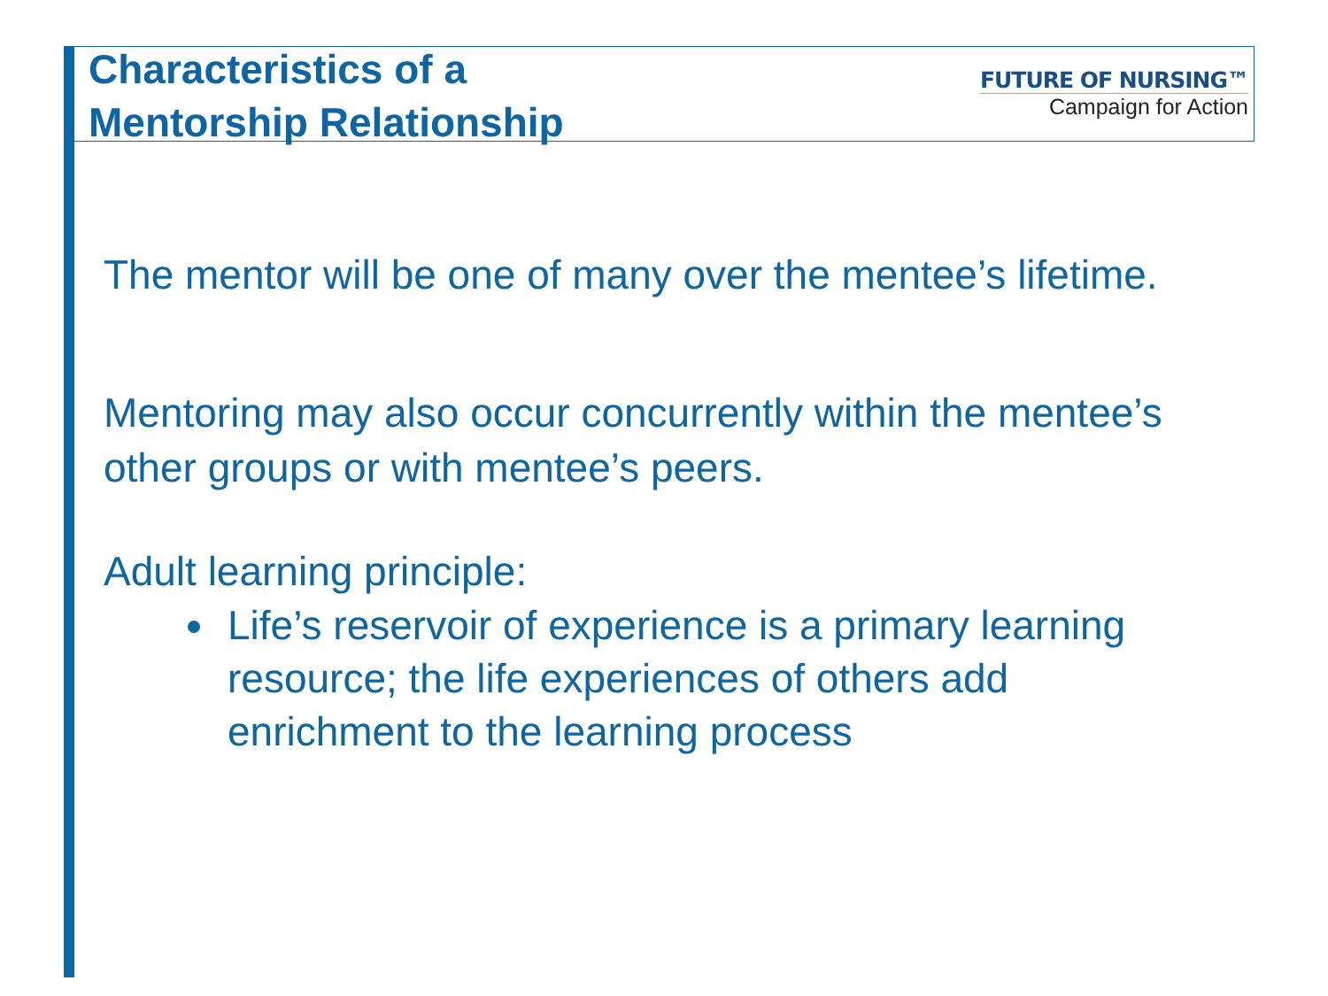Characteristics of a
Mentorship Relationship
FUTURE OF NURSING™
Campaign for Action
The mentor will be one of many over the mentee’s lifetime.
Mentoring may also occur concurrently within the mentee’s other groups or with mentee’s peers.
Adult learning principle:
Life’s reservoir of experience is a primary learning resource; the life experiences of others add enrichment to the learning process